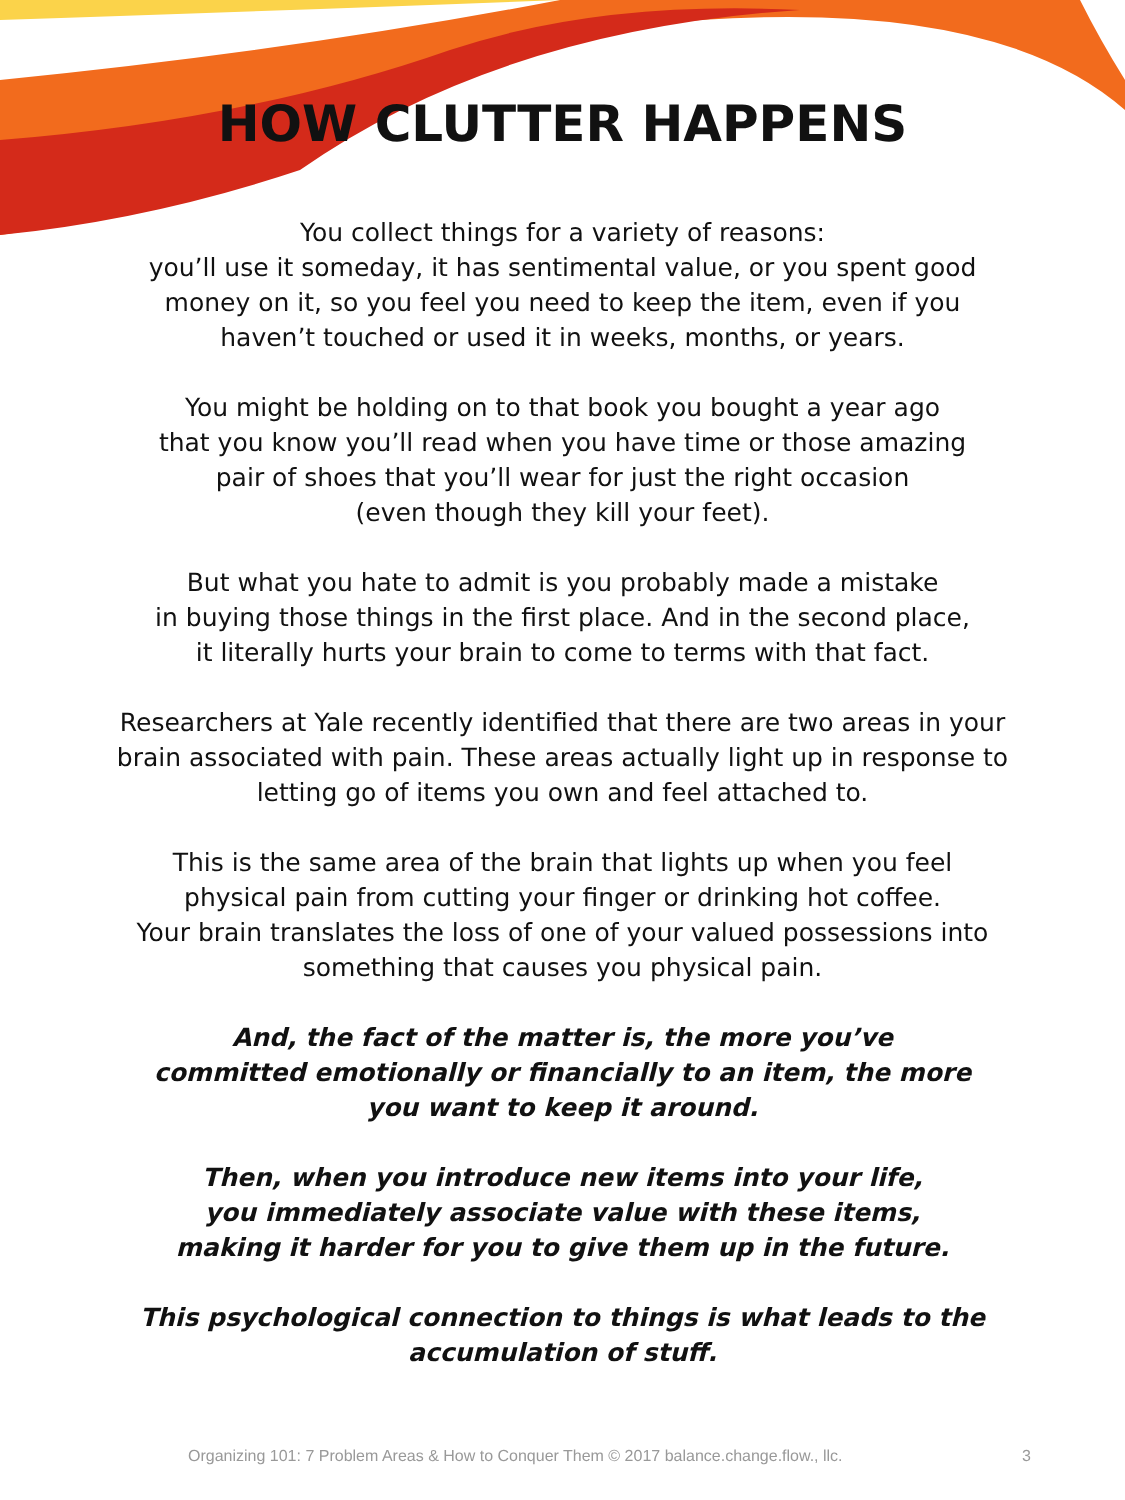HOW CLUTTER HAPPENS
You collect things for a variety of reasons:
you’ll use it someday, it has sentimental value, or you spent good
money on it, so you feel you need to keep the item, even if you
haven’t touched or used it in weeks, months, or years.
You might be holding on to that book you bought a year ago
that you know you’ll read when you have time or those amazing
pair of shoes that you’ll wear for just the right occasion
(even though they kill your feet).
But what you hate to admit is you probably made a mistake
in buying those things in the first place. And in the second place,
it literally hurts your brain to come to terms with that fact.
Researchers at Yale recently identified that there are two areas in your
brain associated with pain. These areas actually light up in response to
letting go of items you own and feel attached to.
This is the same area of the brain that lights up when you feel
physical pain from cutting your finger or drinking hot coffee.
Your brain translates the loss of one of your valued possessions into
something that causes you physical pain.
And, the fact of the matter is, the more you’ve
committed emotionally or financially to an item, the more
you want to keep it around.
Then, when you introduce new items into your life,
you immediately associate value with these items,
making it harder for you to give them up in the future.
This psychological connection to things is what leads to the
accumulation of stuff.
Organizing 101: 7 Problem Areas & How to Conquer Them © 2017 balance.change.flow., llc. 3